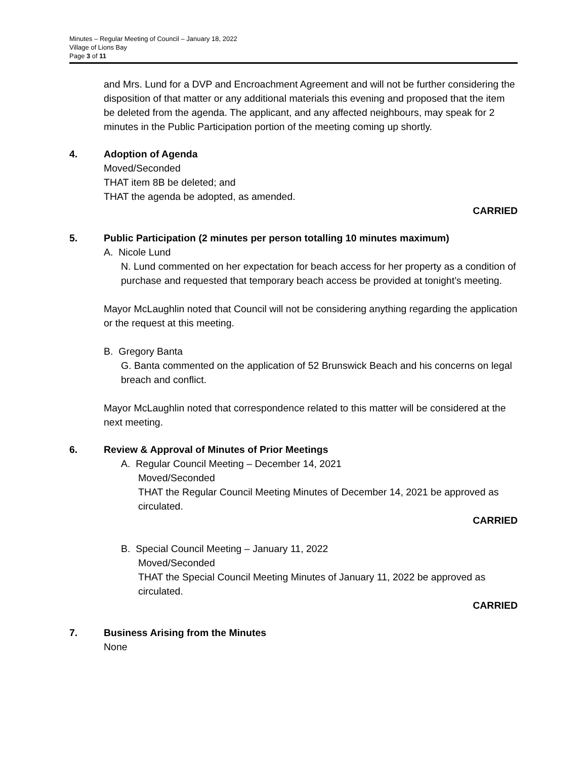Minutes – Regular Meeting of Council – January 18, 2022
Village of Lions Bay
Page 3 of 11
and Mrs. Lund for a DVP and Encroachment Agreement and will not be further considering the disposition of that matter or any additional materials this evening and proposed that the item be deleted from the agenda. The applicant, and any affected neighbours, may speak for 2 minutes in the Public Participation portion of the meeting coming up shortly.
4. Adoption of Agenda
Moved/Seconded
THAT item 8B be deleted; and
THAT the agenda be adopted, as amended.
CARRIED
5. Public Participation (2 minutes per person totalling 10 minutes maximum)
A. Nicole Lund
N. Lund commented on her expectation for beach access for her property as a condition of purchase and requested that temporary beach access be provided at tonight’s meeting.
Mayor McLaughlin noted that Council will not be considering anything regarding the application or the request at this meeting.
B. Gregory Banta
G. Banta commented on the application of 52 Brunswick Beach and his concerns on legal breach and conflict.
Mayor McLaughlin noted that correspondence related to this matter will be considered at the next meeting.
6. Review & Approval of Minutes of Prior Meetings
A. Regular Council Meeting – December 14, 2021
Moved/Seconded
THAT the Regular Council Meeting Minutes of December 14, 2021 be approved as circulated.
CARRIED
B. Special Council Meeting – January 11, 2022
Moved/Seconded
THAT the Special Council Meeting Minutes of January 11, 2022 be approved as circulated.
CARRIED
7. Business Arising from the Minutes
None